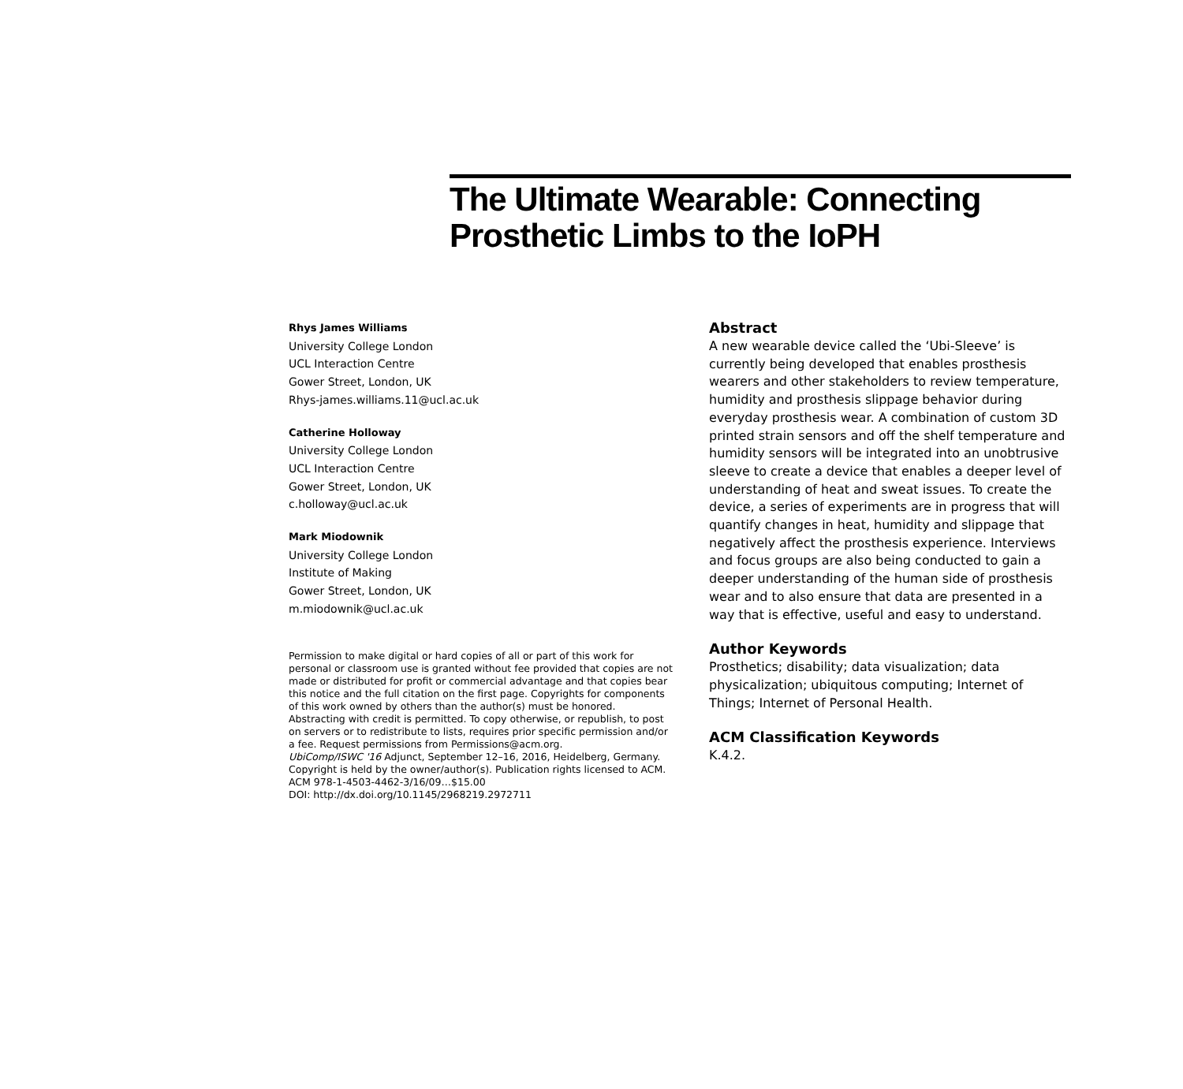The Ultimate Wearable: Connecting
Prosthetic Limbs to the IoPH
Rhys James Williams
University College London
UCL Interaction Centre
Gower Street, London, UK
Rhys-james.williams.11@ucl.ac.uk
Catherine Holloway
University College London
UCL Interaction Centre
Gower Street, London, UK
c.holloway@ucl.ac.uk
Mark Miodownik
University College London
Institute of Making
Gower Street, London, UK
m.miodownik@ucl.ac.uk
Permission to make digital or hard copies of all or part of this work for personal or classroom use is granted without fee provided that copies are not made or distributed for profit or commercial advantage and that copies bear this notice and the full citation on the first page. Copyrights for components of this work owned by others than the author(s) must be honored. Abstracting with credit is permitted. To copy otherwise, or republish, to post on servers or to redistribute to lists, requires prior specific permission and/or a fee. Request permissions from Permissions@acm.org.
UbiComp/ISWC '16 Adjunct, September 12–16, 2016, Heidelberg, Germany.
Copyright is held by the owner/author(s). Publication rights licensed to ACM. ACM 978-1-4503-4462-3/16/09…$15.00
DOI: http://dx.doi.org/10.1145/2968219.2972711
Abstract
A new wearable device called the ‘Ubi-Sleeve’ is currently being developed that enables prosthesis wearers and other stakeholders to review temperature, humidity and prosthesis slippage behavior during everyday prosthesis wear. A combination of custom 3D printed strain sensors and off the shelf temperature and humidity sensors will be integrated into an unobtrusive sleeve to create a device that enables a deeper level of understanding of heat and sweat issues. To create the device, a series of experiments are in progress that will quantify changes in heat, humidity and slippage that negatively affect the prosthesis experience. Interviews and focus groups are also being conducted to gain a deeper understanding of the human side of prosthesis wear and to also ensure that data are presented in a way that is effective, useful and easy to understand.
Author Keywords
Prosthetics; disability; data visualization; data physicalization; ubiquitous computing; Internet of Things; Internet of Personal Health.
ACM Classification Keywords
K.4.2.